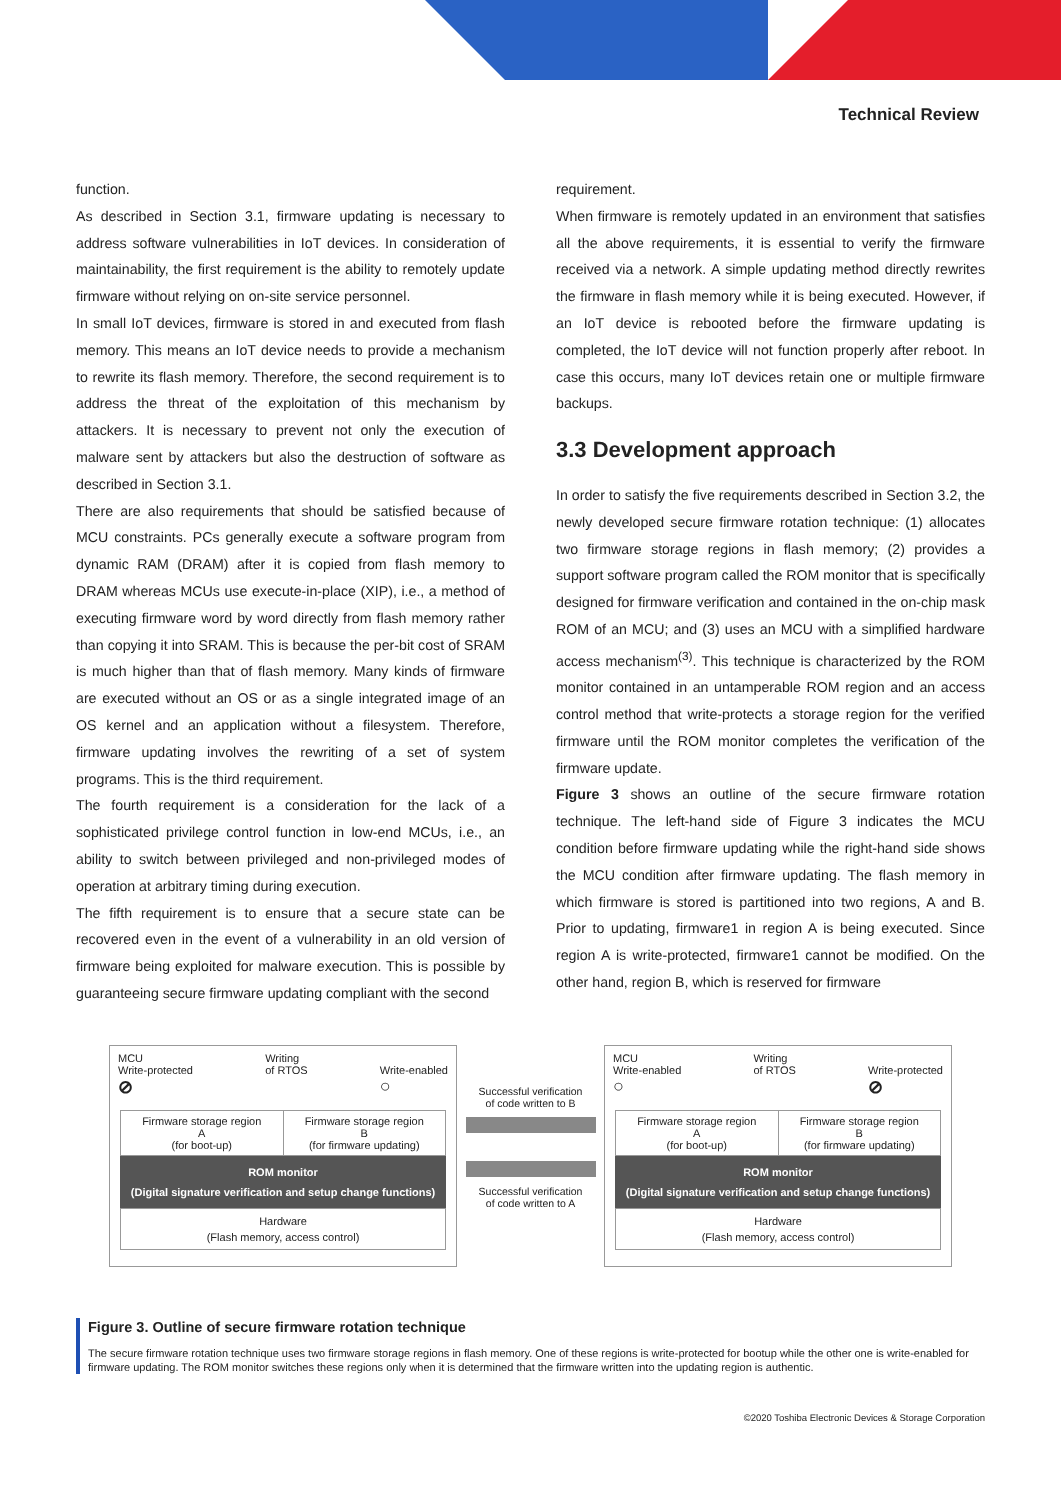Technical Review
function.
As described in Section 3.1, firmware updating is necessary to address software vulnerabilities in IoT devices. In consideration of maintainability, the first requirement is the ability to remotely update firmware without relying on on-site service personnel.
In small IoT devices, firmware is stored in and executed from flash memory. This means an IoT device needs to provide a mechanism to rewrite its flash memory. Therefore, the second requirement is to address the threat of the exploitation of this mechanism by attackers. It is necessary to prevent not only the execution of malware sent by attackers but also the destruction of software as described in Section 3.1.
There are also requirements that should be satisfied because of MCU constraints. PCs generally execute a software program from dynamic RAM (DRAM) after it is copied from flash memory to DRAM whereas MCUs use execute-in-place (XIP), i.e., a method of executing firmware word by word directly from flash memory rather than copying it into SRAM. This is because the per-bit cost of SRAM is much higher than that of flash memory. Many kinds of firmware are executed without an OS or as a single integrated image of an OS kernel and an application without a filesystem. Therefore, firmware updating involves the rewriting of a set of system programs. This is the third requirement.
The fourth requirement is a consideration for the lack of a sophisticated privilege control function in low-end MCUs, i.e., an ability to switch between privileged and non-privileged modes of operation at arbitrary timing during execution.
The fifth requirement is to ensure that a secure state can be recovered even in the event of a vulnerability in an old version of firmware being exploited for malware execution. This is possible by guaranteeing secure firmware updating compliant with the second
requirement.
When firmware is remotely updated in an environment that satisfies all the above requirements, it is essential to verify the firmware received via a network. A simple updating method directly rewrites the firmware in flash memory while it is being executed. However, if an IoT device is rebooted before the firmware updating is completed, the IoT device will not function properly after reboot. In case this occurs, many IoT devices retain one or multiple firmware backups.
3.3 Development approach
In order to satisfy the five requirements described in Section 3.2, the newly developed secure firmware rotation technique: (1) allocates two firmware storage regions in flash memory; (2) provides a support software program called the ROM monitor that is specifically designed for firmware verification and contained in the on-chip mask ROM of an MCU; and (3) uses an MCU with a simplified hardware access mechanism<sup>(3)</sup>. This technique is characterized by the ROM monitor contained in an untamperable ROM region and an access control method that write-protects a storage region for the verified firmware until the ROM monitor completes the verification of the firmware update.
Figure 3 shows an outline of the secure firmware rotation technique. The left-hand side of Figure 3 indicates the MCU condition before firmware updating while the right-hand side shows the MCU condition after firmware updating. The flash memory in which firmware is stored is partitioned into two regions, A and B. Prior to updating, firmware1 in region A is being executed. Since region A is write-protected, firmware1 cannot be modified. On the other hand, region B, which is reserved for firmware
MCU
Write-protected
⊘ Writing
of RTOS
Write-enabled
○
Firmware storage region
A
(for boot-up)
Firmware storage region
B
(for firmware updating)
ROM monitor
(Digital signature verification and setup change functions)
Hardware
(Flash memory, access control)
Successful verification
of code written to B
Successful verification
of code written to A
MCU
Write-enabled
○ Writing
of RTOS
Write-protected
⊘
Firmware storage region
A
(for boot-up)
Firmware storage region
B
(for firmware updating)
ROM monitor
(Digital signature verification and setup change functions)
Hardware
(Flash memory, access control)
Figure 3. Outline of secure firmware rotation technique
The secure firmware rotation technique uses two firmware storage regions in flash memory. One of these regions is write-protected for bootup while the other one is write-enabled for firmware updating. The ROM monitor switches these regions only when it is determined that the firmware written into the updating region is authentic.
©2020 Toshiba Electronic Devices & Storage Corporation